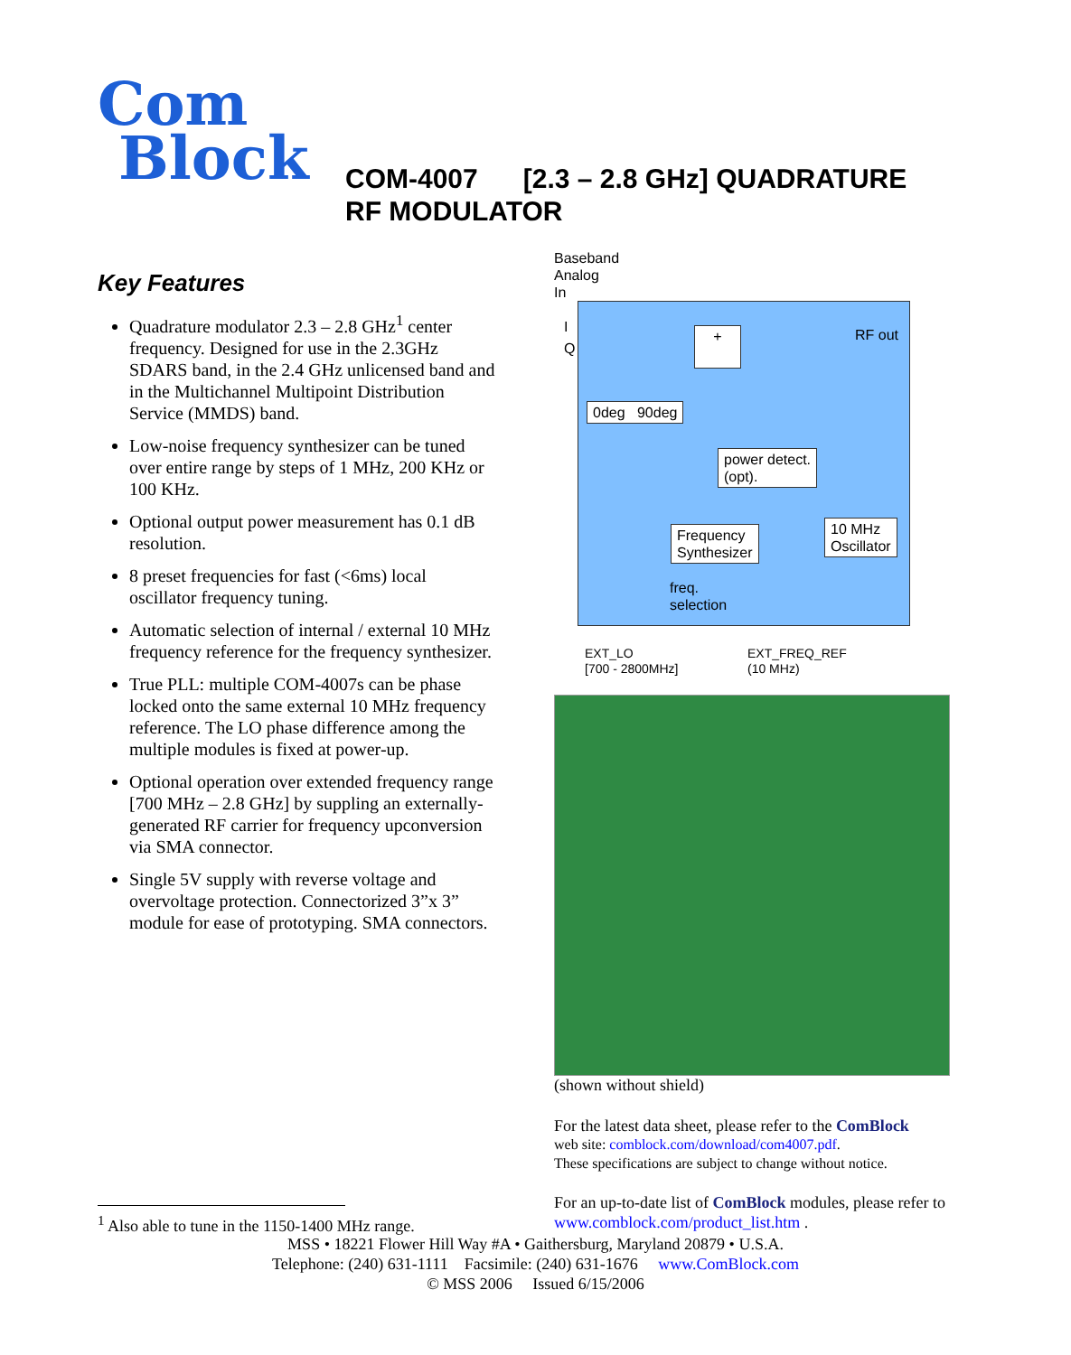Com
Block
COM-4007 [2.3 – 2.8 GHz] QUADRATURE
RF MODULATOR
Key Features
Quadrature modulator 2.3 – 2.8 GHz<sup>1</sup> center frequency. Designed for use in the 2.3GHz SDARS band, in the 2.4 GHz unlicensed band and in the Multichannel Multipoint Distribution Service (MMDS) band.
Low-noise frequency synthesizer can be tuned over entire range by steps of 1 MHz, 200 KHz or 100 KHz.
Optional output power measurement has 0.1 dB resolution.
8 preset frequencies for fast (<6ms) local oscillator frequency tuning.
Automatic selection of internal / external 10 MHz frequency reference for the frequency synthesizer.
True PLL: multiple COM-4007s can be phase locked onto the same external 10 MHz frequency reference. The LO phase difference among the multiple modules is fixed at power-up.
Optional operation over extended frequency range [700 MHz – 2.8 GHz] by suppling an externally-generated RF carrier for frequency upconversion via SMA connector.
Single 5V supply with reverse voltage and overvoltage protection. Connectorized 3”x 3” module for ease of prototyping. SMA connectors.
Baseband
Analog
In
I
Q
+ RF out
0deg 90deg
power detect.
(opt).
Frequency
Synthesizer
10 MHz
Oscillator
freq.
selection
EXT_LO
[700 - 2800MHz]
EXT_FREQ_REF
(10 MHz)
(shown without shield)
For the latest data sheet, please refer to the ComBlock
web site: comblock.com/download/com4007.pdf.
These specifications are subject to change without notice.
For an up-to-date list of ComBlock modules, please refer to www.comblock.com/product_list.htm .
<sup>1</sup> Also able to tune in the 1150-1400 MHz range.
MSS • 18221 Flower Hill Way #A • Gaithersburg, Maryland 20879 • U.S.A.
Telephone: (240) 631-1111 Facsimile: (240) 631-1676 www.ComBlock.com
© MSS 2006 Issued 6/15/2006